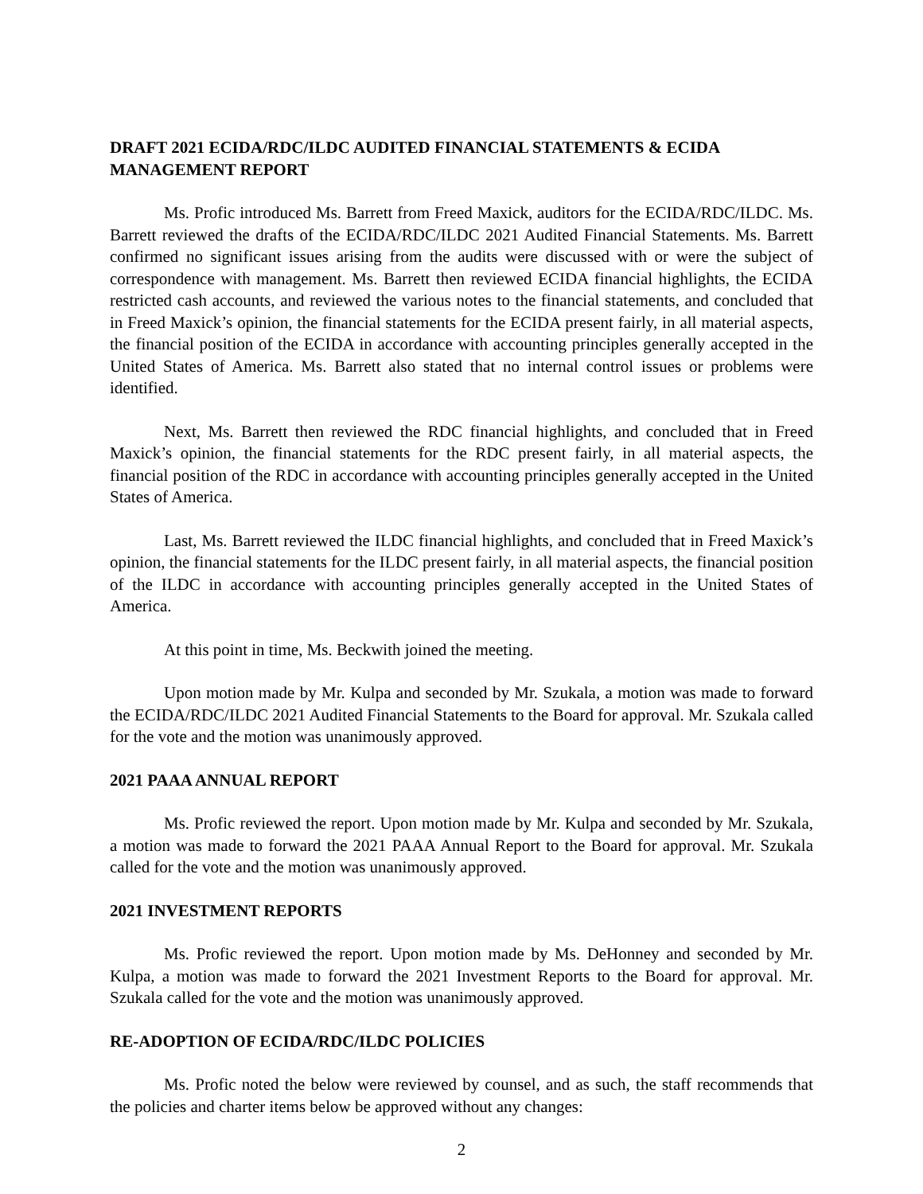DRAFT 2021 ECIDA/RDC/ILDC AUDITED FINANCIAL STATEMENTS & ECIDA MANAGEMENT REPORT
Ms. Profic introduced Ms. Barrett from Freed Maxick, auditors for the ECIDA/RDC/ILDC. Ms. Barrett reviewed the drafts of the ECIDA/RDC/ILDC 2021 Audited Financial Statements. Ms. Barrett confirmed no significant issues arising from the audits were discussed with or were the subject of correspondence with management. Ms. Barrett then reviewed ECIDA financial highlights, the ECIDA restricted cash accounts, and reviewed the various notes to the financial statements, and concluded that in Freed Maxick’s opinion, the financial statements for the ECIDA present fairly, in all material aspects, the financial position of the ECIDA in accordance with accounting principles generally accepted in the United States of America. Ms. Barrett also stated that no internal control issues or problems were identified.
Next, Ms. Barrett then reviewed the RDC financial highlights, and concluded that in Freed Maxick’s opinion, the financial statements for the RDC present fairly, in all material aspects, the financial position of the RDC in accordance with accounting principles generally accepted in the United States of America.
Last, Ms. Barrett reviewed the ILDC financial highlights, and concluded that in Freed Maxick’s opinion, the financial statements for the ILDC present fairly, in all material aspects, the financial position of the ILDC in accordance with accounting principles generally accepted in the United States of America.
At this point in time, Ms. Beckwith joined the meeting.
Upon motion made by Mr. Kulpa and seconded by Mr. Szukala, a motion was made to forward the ECIDA/RDC/ILDC 2021 Audited Financial Statements to the Board for approval. Mr. Szukala called for the vote and the motion was unanimously approved.
2021 PAAA ANNUAL REPORT
Ms. Profic reviewed the report. Upon motion made by Mr. Kulpa and seconded by Mr. Szukala, a motion was made to forward the 2021 PAAA Annual Report to the Board for approval. Mr. Szukala called for the vote and the motion was unanimously approved.
2021 INVESTMENT REPORTS
Ms. Profic reviewed the report. Upon motion made by Ms. DeHonney and seconded by Mr. Kulpa, a motion was made to forward the 2021 Investment Reports to the Board for approval. Mr. Szukala called for the vote and the motion was unanimously approved.
RE-ADOPTION OF ECIDA/RDC/ILDC POLICIES
Ms. Profic noted the below were reviewed by counsel, and as such, the staff recommends that the policies and charter items below be approved without any changes:
2